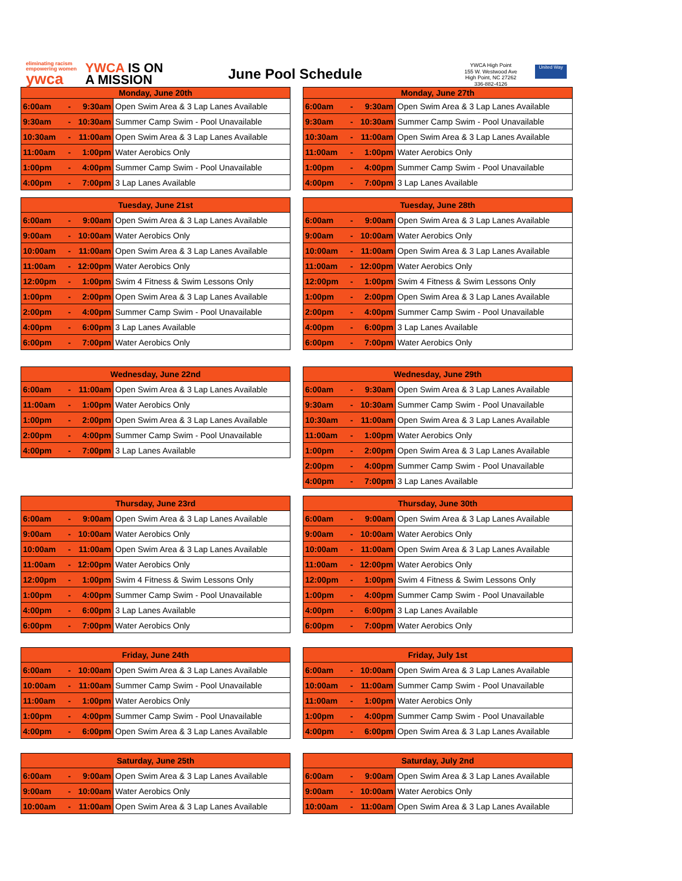eliminating racism
empowering women
ywca
YWCA IS ON
A MISSION
June Pool Schedule
YWCA High Point
155 W. Westwood Ave
High Point, NC 27262
336-882-4126
United Way
| Monday, June 20th | | | |
| --- | --- | --- | --- |
| 6:00am | - | 9:30am | Open Swim Area & 3 Lap Lanes Available |
| 9:30am | - | 10:30am | Summer Camp Swim - Pool Unavailable |
| 10:30am | - | 11:00am | Open Swim Area & 3 Lap Lanes Available |
| 11:00am | - | 1:00pm | Water Aerobics Only |
| 1:00pm | - | 4:00pm | Summer Camp Swim - Pool Unavailable |
| 4:00pm | - | 7:00pm | 3 Lap Lanes Available |
| Monday, June 27th | | | |
| --- | --- | --- | --- |
| 6:00am | - | 9:30am | Open Swim Area & 3 Lap Lanes Available |
| 9:30am | - | 10:30am | Summer Camp Swim - Pool Unavailable |
| 10:30am | - | 11:00am | Open Swim Area & 3 Lap Lanes Available |
| 11:00am | - | 1:00pm | Water Aerobics Only |
| 1:00pm | - | 4:00pm | Summer Camp Swim - Pool Unavailable |
| 4:00pm | - | 7:00pm | 3 Lap Lanes Available |
| Tuesday, June 21st | | | |
| --- | --- | --- | --- |
| 6:00am | - | 9:00am | Open Swim Area & 3 Lap Lanes Available |
| 9:00am | - | 10:00am | Water Aerobics Only |
| 10:00am | - | 11:00am | Open Swim Area & 3 Lap Lanes Available |
| 11:00am | - | 12:00pm | Water Aerobics Only |
| 12:00pm | - | 1:00pm | Swim 4 Fitness & Swim Lessons Only |
| 1:00pm | - | 2:00pm | Open Swim Area & 3 Lap Lanes Available |
| 2:00pm | - | 4:00pm | Summer Camp Swim - Pool Unavailable |
| 4:00pm | - | 6:00pm | 3 Lap Lanes Available |
| 6:00pm | - | 7:00pm | Water Aerobics Only |
| Tuesday, June 28th | | | |
| --- | --- | --- | --- |
| 6:00am | - | 9:00am | Open Swim Area & 3 Lap Lanes Available |
| 9:00am | - | 10:00am | Water Aerobics Only |
| 10:00am | - | 11:00am | Open Swim Area & 3 Lap Lanes Available |
| 11:00am | - | 12:00pm | Water Aerobics Only |
| 12:00pm | - | 1:00pm | Swim 4 Fitness & Swim Lessons Only |
| 1:00pm | - | 2:00pm | Open Swim Area & 3 Lap Lanes Available |
| 2:00pm | - | 4:00pm | Summer Camp Swim - Pool Unavailable |
| 4:00pm | - | 6:00pm | 3 Lap Lanes Available |
| 6:00pm | - | 7:00pm | Water Aerobics Only |
| Wednesday, June 22nd | | | |
| --- | --- | --- | --- |
| 6:00am | - | 11:00am | Open Swim Area & 3 Lap Lanes Available |
| 11:00am | - | 1:00pm | Water Aerobics Only |
| 1:00pm | - | 2:00pm | Open Swim Area & 3 Lap Lanes Available |
| 2:00pm | - | 4:00pm | Summer Camp Swim - Pool Unavailable |
| 4:00pm | - | 7:00pm | 3 Lap Lanes Available |
| Wednesday, June 29th | | | |
| --- | --- | --- | --- |
| 6:00am | - | 9:30am | Open Swim Area & 3 Lap Lanes Available |
| 9:30am | - | 10:30am | Summer Camp Swim - Pool Unavailable |
| 10:30am | - | 11:00am | Open Swim Area & 3 Lap Lanes Available |
| 11:00am | - | 1:00pm | Water Aerobics Only |
| 1:00pm | - | 2:00pm | Open Swim Area & 3 Lap Lanes Available |
| 2:00pm | - | 4:00pm | Summer Camp Swim - Pool Unavailable |
| 4:00pm | - | 7:00pm | 3 Lap Lanes Available |
| Thursday, June 23rd | | | |
| --- | --- | --- | --- |
| 6:00am | - | 9:00am | Open Swim Area & 3 Lap Lanes Available |
| 9:00am | - | 10:00am | Water Aerobics Only |
| 10:00am | - | 11:00am | Open Swim Area & 3 Lap Lanes Available |
| 11:00am | - | 12:00pm | Water Aerobics Only |
| 12:00pm | - | 1:00pm | Swim 4 Fitness & Swim Lessons Only |
| 1:00pm | - | 4:00pm | Summer Camp Swim - Pool Unavailable |
| 4:00pm | - | 6:00pm | 3 Lap Lanes Available |
| 6:00pm | - | 7:00pm | Water Aerobics Only |
| Thursday, June 30th | | | |
| --- | --- | --- | --- |
| 6:00am | - | 9:00am | Open Swim Area & 3 Lap Lanes Available |
| 9:00am | - | 10:00am | Water Aerobics Only |
| 10:00am | - | 11:00am | Open Swim Area & 3 Lap Lanes Available |
| 11:00am | - | 12:00pm | Water Aerobics Only |
| 12:00pm | - | 1:00pm | Swim 4 Fitness & Swim Lessons Only |
| 1:00pm | - | 4:00pm | Summer Camp Swim - Pool Unavailable |
| 4:00pm | - | 6:00pm | 3 Lap Lanes Available |
| 6:00pm | - | 7:00pm | Water Aerobics Only |
| Friday, June 24th | | | |
| --- | --- | --- | --- |
| 6:00am | - | 10:00am | Open Swim Area & 3 Lap Lanes Available |
| 10:00am | - | 11:00am | Summer Camp Swim - Pool Unavailable |
| 11:00am | - | 1:00pm | Water Aerobics Only |
| 1:00pm | - | 4:00pm | Summer Camp Swim - Pool Unavailable |
| 4:00pm | - | 6:00pm | Open Swim Area & 3 Lap Lanes Available |
| Friday, July 1st | | | |
| --- | --- | --- | --- |
| 6:00am | - | 10:00am | Open Swim Area & 3 Lap Lanes Available |
| 10:00am | - | 11:00am | Summer Camp Swim - Pool Unavailable |
| 11:00am | - | 1:00pm | Water Aerobics Only |
| 1:00pm | - | 4:00pm | Summer Camp Swim - Pool Unavailable |
| 4:00pm | - | 6:00pm | Open Swim Area & 3 Lap Lanes Available |
| Saturday, June 25th | | | |
| --- | --- | --- | --- |
| 6:00am | - | 9:00am | Open Swim Area & 3 Lap Lanes Available |
| 9:00am | - | 10:00am | Water Aerobics Only |
| 10:00am | - | 11:00am | Open Swim Area & 3 Lap Lanes Available |
| Saturday, July 2nd | | | |
| --- | --- | --- | --- |
| 6:00am | - | 9:00am | Open Swim Area & 3 Lap Lanes Available |
| 9:00am | - | 10:00am | Water Aerobics Only |
| 10:00am | - | 11:00am | Open Swim Area & 3 Lap Lanes Available |